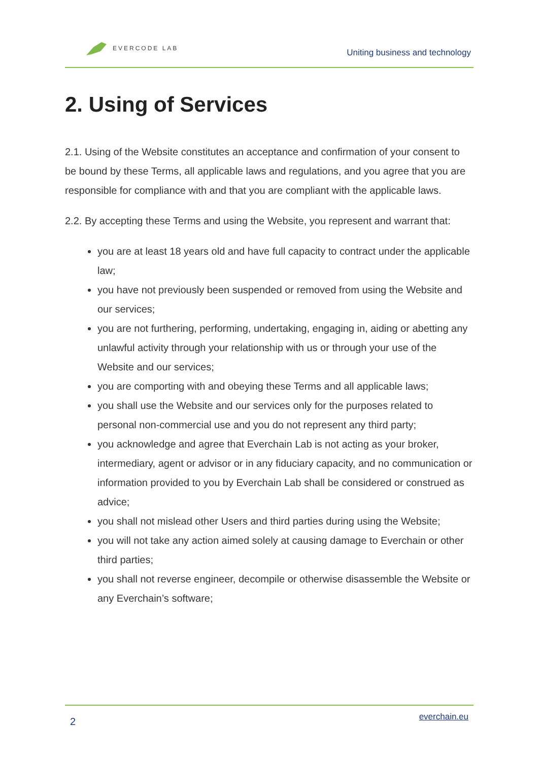EVERCODE LAB
Uniting business and technology
2. Using of Services
2.1. Using of the Website constitutes an acceptance and confirmation of your consent to be bound by these Terms, all applicable laws and regulations, and you agree that you are responsible for compliance with and that you are compliant with the applicable laws.
2.2. By accepting these Terms and using the Website, you represent and warrant that:
you are at least 18 years old and have full capacity to contract under the applicable law;
you have not previously been suspended or removed from using the Website and our services;
you are not furthering, performing, undertaking, engaging in, aiding or abetting any unlawful activity through your relationship with us or through your use of the Website and our services;
you are comporting with and obeying these Terms and all applicable laws;
you shall use the Website and our services only for the purposes related to personal non-commercial use and you do not represent any third party;
you acknowledge and agree that Everchain Lab is not acting as your broker, intermediary, agent or advisor or in any fiduciary capacity, and no communication or information provided to you by Everchain Lab shall be considered or construed as advice;
you shall not mislead other Users and third parties during using the Website;
you will not take any action aimed solely at causing damage to Everchain or other third parties;
you shall not reverse engineer, decompile or otherwise disassemble the Website or any Everchain’s software;
2 everchain.eu